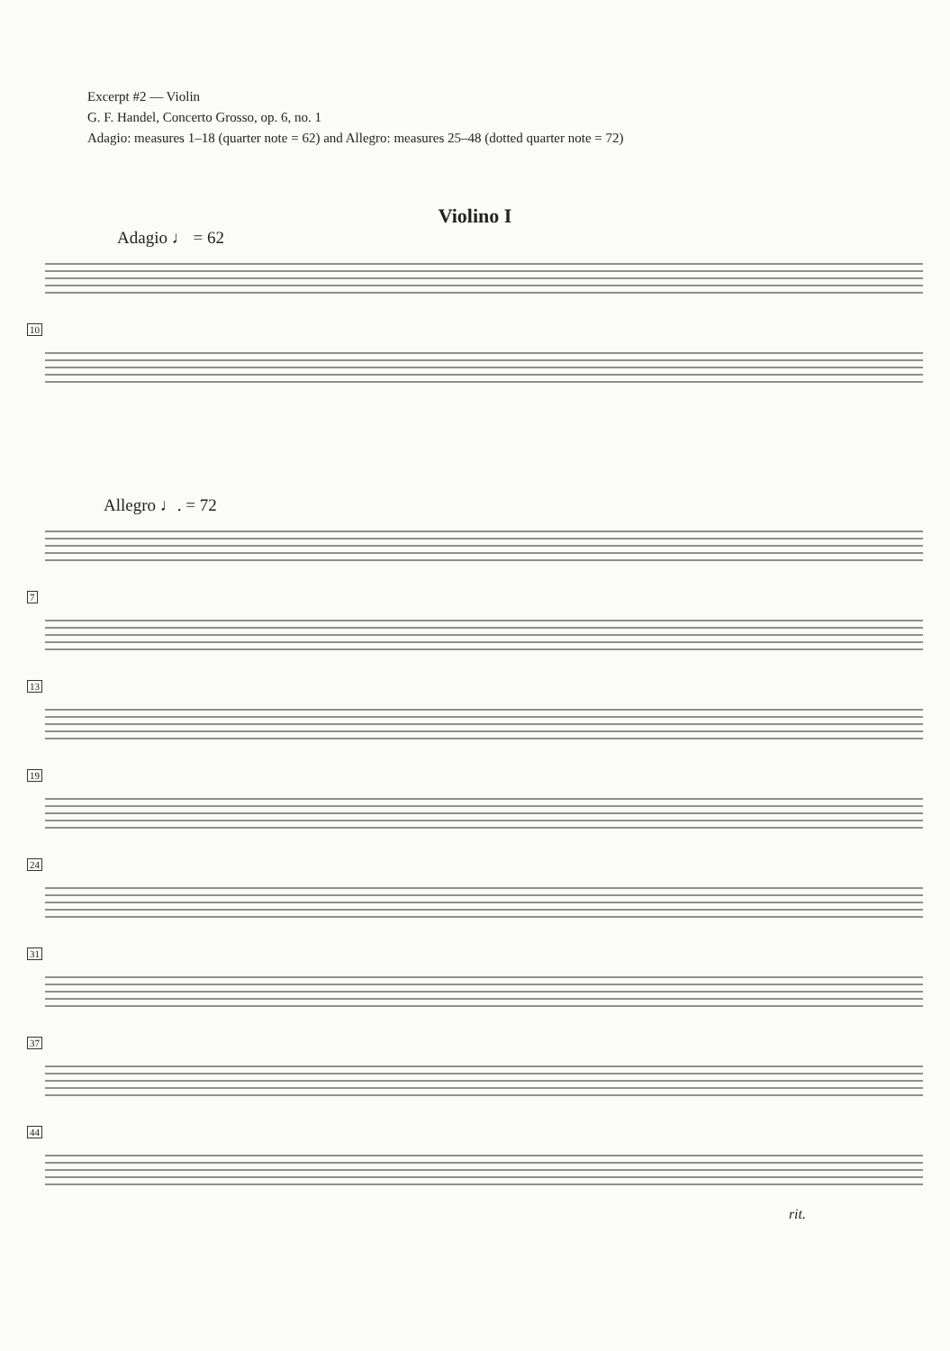Excerpt #2 — Violin
G. F. Handel, Concerto Grosso, op. 6, no. 1
Adagio: measures 1–18 (quarter note = 62) and Allegro: measures 25–48 (dotted quarter note = 72)
Violino I
Adagio ♩ = 62
10
Allegro ♩. = 72
7 13 19 24 31 37 44
rit.